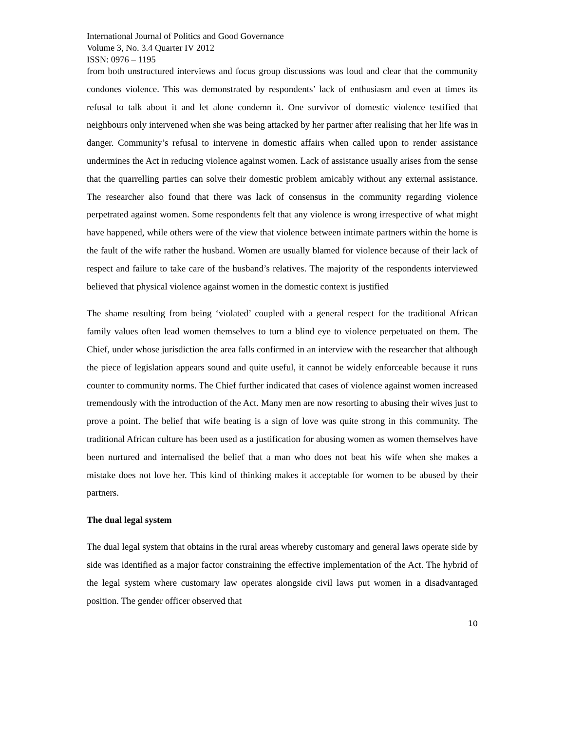International Journal of Politics and Good Governance
Volume 3, No. 3.4 Quarter IV 2012
ISSN: 0976 – 1195
from both unstructured interviews and focus group discussions was loud and clear that the community condones violence. This was demonstrated by respondents’ lack of enthusiasm and even at times its refusal to talk about it and let alone condemn it. One survivor of domestic violence testified that neighbours only intervened when she was being attacked by her partner after realising that her life was in danger. Community’s refusal to intervene in domestic affairs when called upon to render assistance undermines the Act in reducing violence against women. Lack of assistance usually arises from the sense that the quarrelling parties can solve their domestic problem amicably without any external assistance. The researcher also found that there was lack of consensus in the community regarding violence perpetrated against women. Some respondents felt that any violence is wrong irrespective of what might have happened, while others were of the view that violence between intimate partners within the home is the fault of the wife rather the husband. Women are usually blamed for violence because of their lack of respect and failure to take care of the husband’s relatives. The majority of the respondents interviewed believed that physical violence against women in the domestic context is justified
The shame resulting from being ‘violated’ coupled with a general respect for the traditional African family values often lead women themselves to turn a blind eye to violence perpetuated on them. The Chief, under whose jurisdiction the area falls confirmed in an interview with the researcher that although the piece of legislation appears sound and quite useful, it cannot be widely enforceable because it runs counter to community norms. The Chief further indicated that cases of violence against women increased tremendously with the introduction of the Act. Many men are now resorting to abusing their wives just to prove a point. The belief that wife beating is a sign of love was quite strong in this community. The traditional African culture has been used as a justification for abusing women as women themselves have been nurtured and internalised the belief that a man who does not beat his wife when she makes a mistake does not love her. This kind of thinking makes it acceptable for women to be abused by their partners.
The dual legal system
The dual legal system that obtains in the rural areas whereby customary and general laws operate side by side was identified as a major factor constraining the effective implementation of the Act. The hybrid of the legal system where customary law operates alongside civil laws put women in a disadvantaged position. The gender officer observed that
10